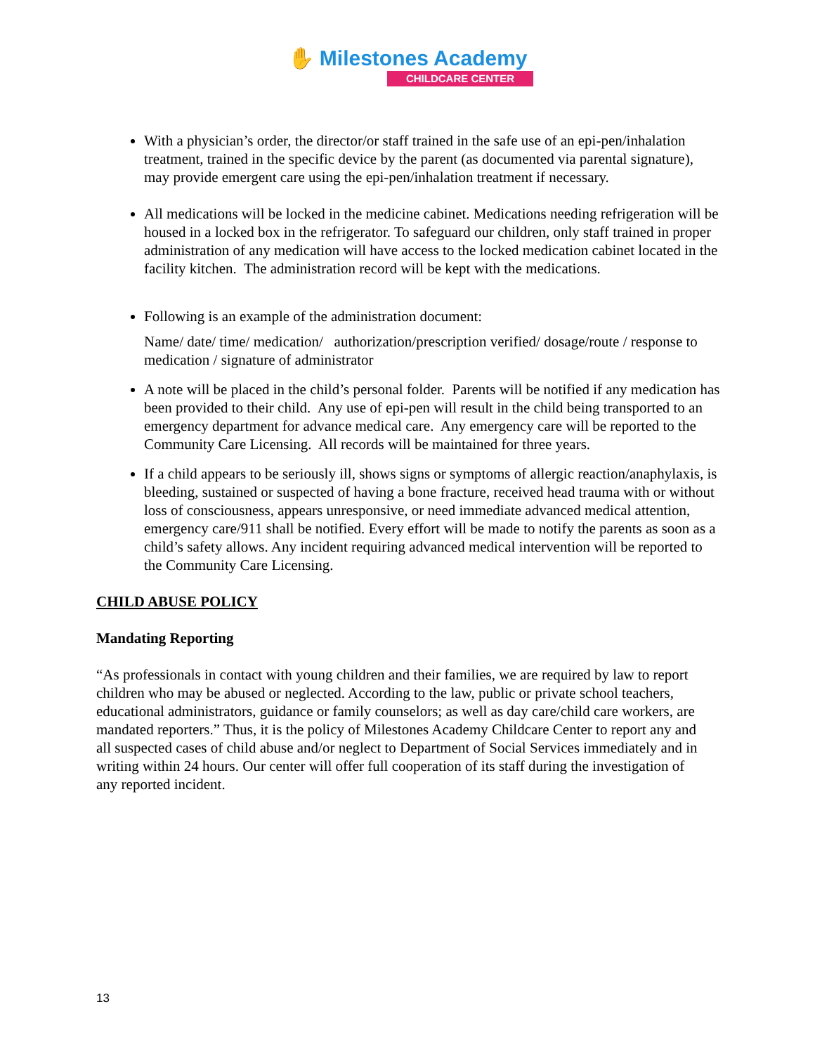✋ Milestones Academy
CHILDCARE CENTER
With a physician’s order, the director/or staff trained in the safe use of an epi-pen/inhalation treatment, trained in the specific device by the parent (as documented via parental signature), may provide emergent care using the epi-pen/inhalation treatment if necessary.
All medications will be locked in the medicine cabinet. Medications needing refrigeration will be housed in a locked box in the refrigerator. To safeguard our children, only staff trained in proper administration of any medication will have access to the locked medication cabinet located in the facility kitchen. The administration record will be kept with the medications.
Following is an example of the administration document:
Name/ date/ time/ medication/ authorization/prescription verified/ dosage/route / response to medication / signature of administrator
A note will be placed in the child’s personal folder. Parents will be notified if any medication has been provided to their child. Any use of epi-pen will result in the child being transported to an emergency department for advance medical care. Any emergency care will be reported to the Community Care Licensing. All records will be maintained for three years.
If a child appears to be seriously ill, shows signs or symptoms of allergic reaction/anaphylaxis, is bleeding, sustained or suspected of having a bone fracture, received head trauma with or without loss of consciousness, appears unresponsive, or need immediate advanced medical attention, emergency care/911 shall be notified. Every effort will be made to notify the parents as soon as a child’s safety allows. Any incident requiring advanced medical intervention will be reported to the Community Care Licensing.
CHILD ABUSE POLICY
Mandating Reporting
“As professionals in contact with young children and their families, we are required by law to report children who may be abused or neglected. According to the law, public or private school teachers, educational administrators, guidance or family counselors; as well as day care/child care workers, are mandated reporters.” Thus, it is the policy of Milestones Academy Childcare Center to report any and all suspected cases of child abuse and/or neglect to Department of Social Services immediately and in writing within 24 hours. Our center will offer full cooperation of its staff during the investigation of any reported incident.
13